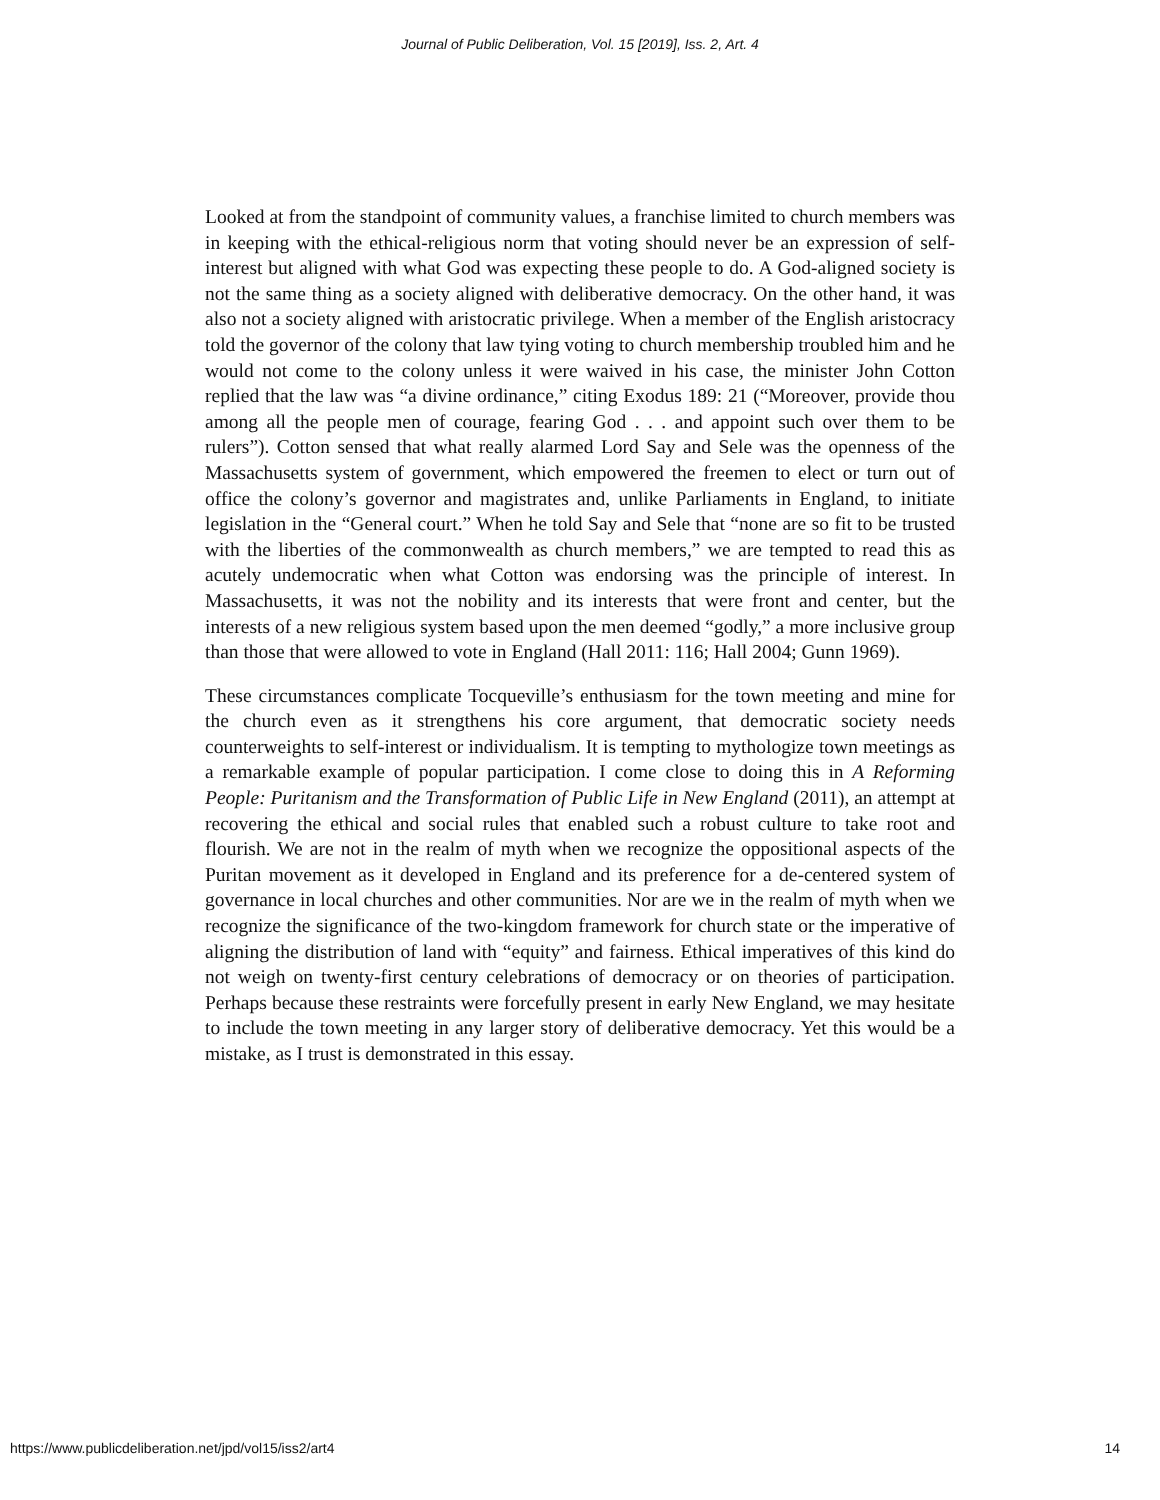Journal of Public Deliberation, Vol. 15 [2019], Iss. 2, Art. 4
Looked at from the standpoint of community values, a franchise limited to church members was in keeping with the ethical-religious norm that voting should never be an expression of self-interest but aligned with what God was expecting these people to do. A God-aligned society is not the same thing as a society aligned with deliberative democracy. On the other hand, it was also not a society aligned with aristocratic privilege. When a member of the English aristocracy told the governor of the colony that law tying voting to church membership troubled him and he would not come to the colony unless it were waived in his case, the minister John Cotton replied that the law was “a divine ordinance,” citing Exodus 189: 21 (“Moreover, provide thou among all the people men of courage, fearing God . . . and appoint such over them to be rulers”). Cotton sensed that what really alarmed Lord Say and Sele was the openness of the Massachusetts system of government, which empowered the freemen to elect or turn out of office the colony’s governor and magistrates and, unlike Parliaments in England, to initiate legislation in the “General court.” When he told Say and Sele that “none are so fit to be trusted with the liberties of the commonwealth as church members,” we are tempted to read this as acutely undemocratic when what Cotton was endorsing was the principle of interest. In Massachusetts, it was not the nobility and its interests that were front and center, but the interests of a new religious system based upon the men deemed “godly,” a more inclusive group than those that were allowed to vote in England (Hall 2011: 116; Hall 2004; Gunn 1969).
These circumstances complicate Tocqueville’s enthusiasm for the town meeting and mine for the church even as it strengthens his core argument, that democratic society needs counterweights to self-interest or individualism. It is tempting to mythologize town meetings as a remarkable example of popular participation. I come close to doing this in A Reforming People: Puritanism and the Transformation of Public Life in New England (2011), an attempt at recovering the ethical and social rules that enabled such a robust culture to take root and flourish. We are not in the realm of myth when we recognize the oppositional aspects of the Puritan movement as it developed in England and its preference for a de-centered system of governance in local churches and other communities. Nor are we in the realm of myth when we recognize the significance of the two-kingdom framework for church state or the imperative of aligning the distribution of land with “equity” and fairness. Ethical imperatives of this kind do not weigh on twenty-first century celebrations of democracy or on theories of participation. Perhaps because these restraints were forcefully present in early New England, we may hesitate to include the town meeting in any larger story of deliberative democracy. Yet this would be a mistake, as I trust is demonstrated in this essay.
https://www.publicdeliberation.net/jpd/vol15/iss2/art4 14